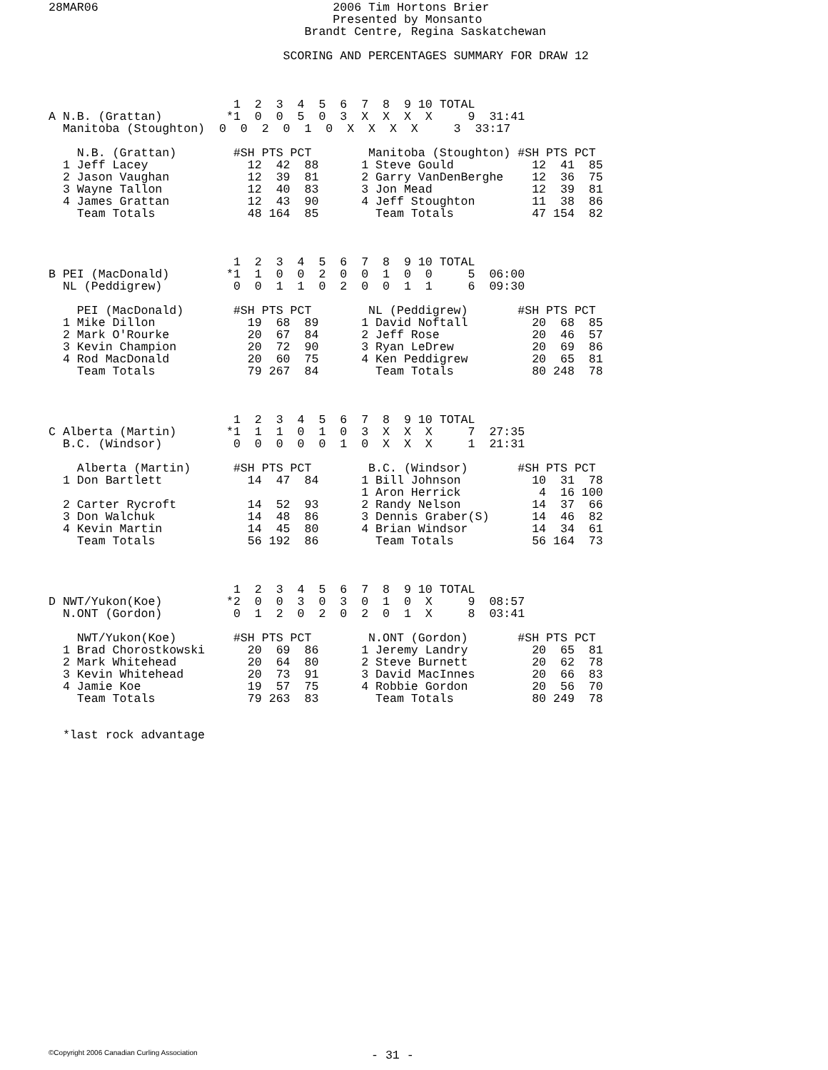28MAR06                                 2006 Tim Hortons Brier
                                        Presented by Monsanto
                                    Brandt Centre, Regina Saskatchewan

                                 SCORING AND PERCENTAGES SUMMARY FOR DRAW 12



                          1  2  3  4  5  6  7  8  9 10 TOTAL
A N.B. (Grattan)         *1  0  0  5  0  3  X  X  X  X     9  31:41
  Manitoba (Stoughton)  0  0  2  0  1  0  X  X  X  X     3  33:17

    N.B. (Grattan)        #SH PTS PCT        Manitoba (Stoughton) #SH PTS PCT
  1 Jeff Lacey              12  42  88      1 Steve Gould           12  41  85
  2 Jason Vaughan           12  39  81      2 Garry VanDenBerghe    12  36  75
  3 Wayne Tallon            12  40  83      3 Jon Mead              12  39  81
  4 James Grattan           12  43  90      4 Jeff Stoughton        11  38  86
    Team Totals             48 164  85        Team Totals           47 154  82



                          1  2  3  4  5  6  7  8  9 10 TOTAL
B PEI (MacDonald)        *1  1  0  0  2  0  0  1  0  0     5  06:00
  NL (Peddigrew)          0  0  1  1  0  2  0  0  1  1     6  09:30

    PEI (MacDonald)       #SH PTS PCT        NL (Peddigrew)       #SH PTS PCT
  1 Mike Dillon             19  68  89      1 David Noftall         20  68  85
  2 Mark O'Rourke           20  67  84      2 Jeff Rose             20  46  57
  3 Kevin Champion          20  72  90      3 Ryan LeDrew           20  69  86
  4 Rod MacDonald           20  60  75      4 Ken Peddigrew         20  65  81
    Team Totals             79 267  84        Team Totals           80 248  78



                          1  2  3  4  5  6  7  8  9 10 TOTAL
C Alberta (Martin)       *1  1  1  0  1  0  3  X  X  X     7  27:35
  B.C. (Windsor)          0  0  0  0  0  1  0  X  X  X     1  21:31

    Alberta (Martin)      #SH PTS PCT        B.C. (Windsor)       #SH PTS PCT
  1 Don Bartlett            14  47  84      1 Bill Johnson          10  31  78
                                            1 Aron Herrick           4  16 100
  2 Carter Rycroft          14  52  93      2 Randy Nelson          14  37  66
  3 Don Walchuk             14  48  86      3 Dennis Graber(S)      14  46  82
  4 Kevin Martin            14  45  80      4 Brian Windsor         14  34  61
    Team Totals             56 192  86        Team Totals           56 164  73



                          1  2  3  4  5  6  7  8  9 10 TOTAL
D NWT/Yukon(Koe)         *2  0  0  3  0  3  0  1  0  X     9  08:57
  N.ONT (Gordon)          0  1  2  0  2  0  2  0  1  X     8  03:41

    NWT/Yukon(Koe)        #SH PTS PCT        N.ONT (Gordon)       #SH PTS PCT
  1 Brad Chorostkowski      20  69  86      1 Jeremy Landry         20  65  81
  2 Mark Whitehead          20  64  80      2 Steve Burnett         20  62  78
  3 Kevin Whitehead         20  73  91      3 David MacInnes        20  66  83
  4 Jamie Koe               19  57  75      4 Robbie Gordon         20  56  70
    Team Totals             79 263  83        Team Totals           80 249  78


  *last rock advantage
©Copyright 2006 Canadian Curling Association
- 31 -